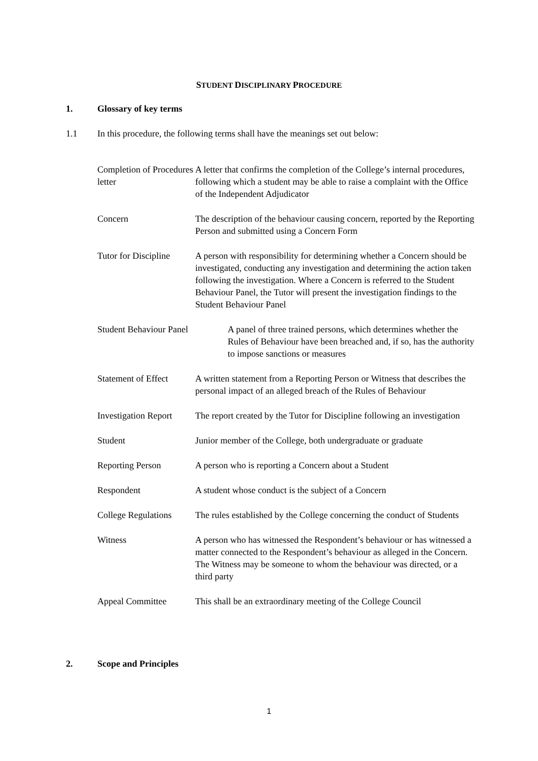STUDENT DISCIPLINARY PROCEDURE
1. Glossary of key terms
1.1 In this procedure, the following terms shall have the meanings set out below:
| Completion of Procedures letter | A letter that confirms the completion of the College’s internal procedures, following which a student may be able to raise a complaint with the Office of the Independent Adjudicator |
| Concern | The description of the behaviour causing concern, reported by the Reporting Person and submitted using a Concern Form |
| Tutor for Discipline | A person with responsibility for determining whether a Concern should be investigated, conducting any investigation and determining the action taken following the investigation. Where a Concern is referred to the Student Behaviour Panel, the Tutor will present the investigation findings to the Student Behaviour Panel |
| Student Behaviour Panel A panel of three trained persons, which determines whether the Rules of Behaviour have been breached and, if so, has the authority to impose sanctions or measures | |
| Statement of Effect | A written statement from a Reporting Person or Witness that describes the personal impact of an alleged breach of the Rules of Behaviour |
| Investigation Report | The report created by the Tutor for Discipline following an investigation |
| Student | Junior member of the College, both undergraduate or graduate |
| Reporting Person | A person who is reporting a Concern about a Student |
| Respondent | A student whose conduct is the subject of a Concern |
| College Regulations | The rules established by the College concerning the conduct of Students |
| Witness | A person who has witnessed the Respondent’s behaviour or has witnessed a matter connected to the Respondent’s behaviour as alleged in the Concern. The Witness may be someone to whom the behaviour was directed, or a third party |
| Appeal Committee | This shall be an extraordinary meeting of the College Council |
2. Scope and Principles
1